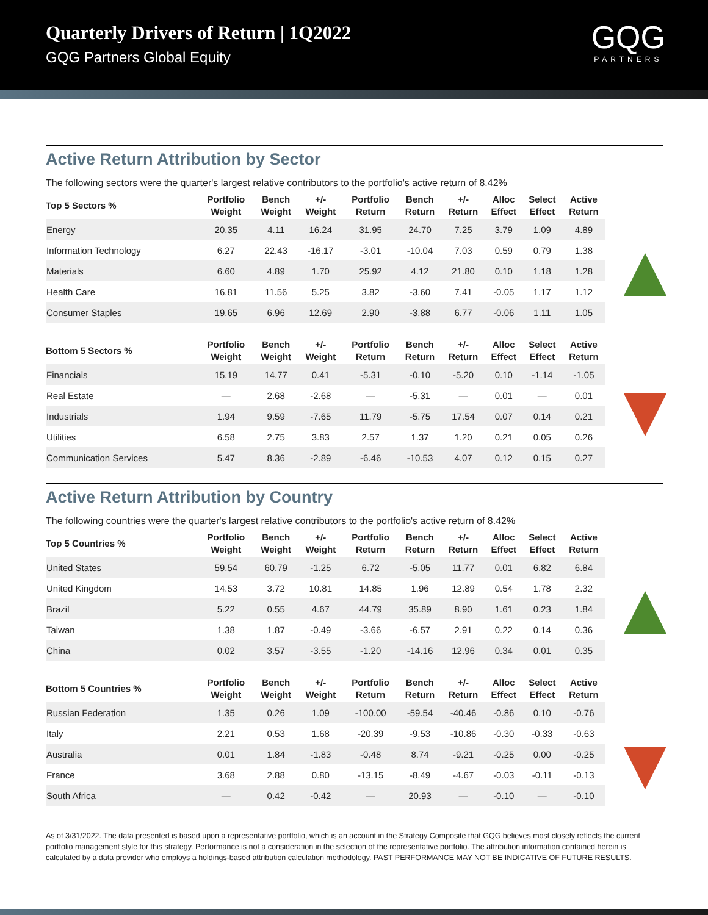Quarterly Drivers of Return | 1Q2022
GQG Partners Global Equity
GQG
PARTNERS
Active Return Attribution by Sector
The following sectors were the quarter's largest relative contributors to the portfolio's active return of 8.42%
| Top 5 Sectors % | Portfolio Weight | Bench Weight | +/- Weight | Portfolio Return | Bench Return | +/- Return | Alloc Effect | Select Effect | Active Return |
| --- | --- | --- | --- | --- | --- | --- | --- | --- | --- |
| Energy | 20.35 | 4.11 | 16.24 | 31.95 | 24.70 | 7.25 | 3.79 | 1.09 | 4.89 |
| Information Technology | 6.27 | 22.43 | -16.17 | -3.01 | -10.04 | 7.03 | 0.59 | 0.79 | 1.38 |
| Materials | 6.60 | 4.89 | 1.70 | 25.92 | 4.12 | 21.80 | 0.10 | 1.18 | 1.28 |
| Health Care | 16.81 | 11.56 | 5.25 | 3.82 | -3.60 | 7.41 | -0.05 | 1.17 | 1.12 |
| Consumer Staples | 19.65 | 6.96 | 12.69 | 2.90 | -3.88 | 6.77 | -0.06 | 1.11 | 1.05 |
| Bottom 5 Sectors % | Portfolio Weight | Bench Weight | +/- Weight | Portfolio Return | Bench Return | +/- Return | Alloc Effect | Select Effect | Active Return |
| --- | --- | --- | --- | --- | --- | --- | --- | --- | --- |
| Financials | 15.19 | 14.77 | 0.41 | -5.31 | -0.10 | -5.20 | 0.10 | -1.14 | -1.05 |
| Real Estate | — | 2.68 | -2.68 | — | -5.31 | — | 0.01 | — | 0.01 |
| Industrials | 1.94 | 9.59 | -7.65 | 11.79 | -5.75 | 17.54 | 0.07 | 0.14 | 0.21 |
| Utilities | 6.58 | 2.75 | 3.83 | 2.57 | 1.37 | 1.20 | 0.21 | 0.05 | 0.26 |
| Communication Services | 5.47 | 8.36 | -2.89 | -6.46 | -10.53 | 4.07 | 0.12 | 0.15 | 0.27 |
Active Return Attribution by Country
The following countries were the quarter's largest relative contributors to the portfolio's active return of 8.42%
| Top 5 Countries % | Portfolio Weight | Bench Weight | +/- Weight | Portfolio Return | Bench Return | +/- Return | Alloc Effect | Select Effect | Active Return |
| --- | --- | --- | --- | --- | --- | --- | --- | --- | --- |
| United States | 59.54 | 60.79 | -1.25 | 6.72 | -5.05 | 11.77 | 0.01 | 6.82 | 6.84 |
| United Kingdom | 14.53 | 3.72 | 10.81 | 14.85 | 1.96 | 12.89 | 0.54 | 1.78 | 2.32 |
| Brazil | 5.22 | 0.55 | 4.67 | 44.79 | 35.89 | 8.90 | 1.61 | 0.23 | 1.84 |
| Taiwan | 1.38 | 1.87 | -0.49 | -3.66 | -6.57 | 2.91 | 0.22 | 0.14 | 0.36 |
| China | 0.02 | 3.57 | -3.55 | -1.20 | -14.16 | 12.96 | 0.34 | 0.01 | 0.35 |
| Bottom 5 Countries % | Portfolio Weight | Bench Weight | +/- Weight | Portfolio Return | Bench Return | +/- Return | Alloc Effect | Select Effect | Active Return |
| --- | --- | --- | --- | --- | --- | --- | --- | --- | --- |
| Russian Federation | 1.35 | 0.26 | 1.09 | -100.00 | -59.54 | -40.46 | -0.86 | 0.10 | -0.76 |
| Italy | 2.21 | 0.53 | 1.68 | -20.39 | -9.53 | -10.86 | -0.30 | -0.33 | -0.63 |
| Australia | 0.01 | 1.84 | -1.83 | -0.48 | 8.74 | -9.21 | -0.25 | 0.00 | -0.25 |
| France | 3.68 | 2.88 | 0.80 | -13.15 | -8.49 | -4.67 | -0.03 | -0.11 | -0.13 |
| South Africa | — | 0.42 | -0.42 | — | 20.93 | — | -0.10 | — | -0.10 |
As of 3/31/2022. The data presented is based upon a representative portfolio, which is an account in the Strategy Composite that GQG believes most closely reflects the current portfolio management style for this strategy. Performance is not a consideration in the selection of the representative portfolio. The attribution information contained herein is calculated by a data provider who employs a holdings-based attribution calculation methodology. PAST PERFORMANCE MAY NOT BE INDICATIVE OF FUTURE RESULTS.